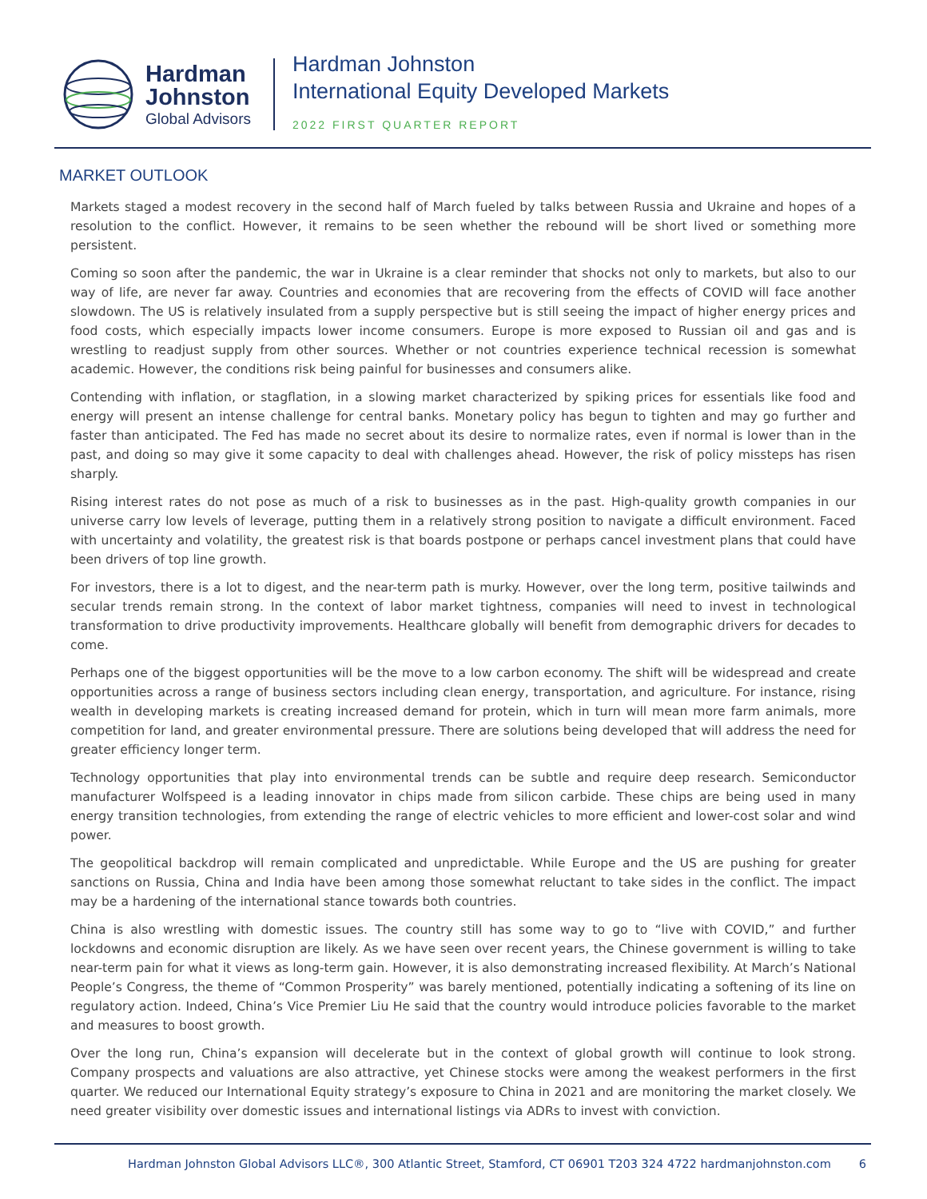Hardman
Johnston
Global Advisors
Hardman Johnston
International Equity Developed Markets
2022 FIRST QUARTER REPORT
MARKET OUTLOOK
Markets staged a modest recovery in the second half of March fueled by talks between Russia and Ukraine and hopes of a resolution to the conflict. However, it remains to be seen whether the rebound will be short lived or something more persistent.
Coming so soon after the pandemic, the war in Ukraine is a clear reminder that shocks not only to markets, but also to our way of life, are never far away. Countries and economies that are recovering from the effects of COVID will face another slowdown. The US is relatively insulated from a supply perspective but is still seeing the impact of higher energy prices and food costs, which especially impacts lower income consumers. Europe is more exposed to Russian oil and gas and is wrestling to readjust supply from other sources. Whether or not countries experience technical recession is somewhat academic. However, the conditions risk being painful for businesses and consumers alike.
Contending with inflation, or stagflation, in a slowing market characterized by spiking prices for essentials like food and energy will present an intense challenge for central banks. Monetary policy has begun to tighten and may go further and faster than anticipated. The Fed has made no secret about its desire to normalize rates, even if normal is lower than in the past, and doing so may give it some capacity to deal with challenges ahead. However, the risk of policy missteps has risen sharply.
Rising interest rates do not pose as much of a risk to businesses as in the past. High-quality growth companies in our universe carry low levels of leverage, putting them in a relatively strong position to navigate a difficult environment. Faced with uncertainty and volatility, the greatest risk is that boards postpone or perhaps cancel investment plans that could have been drivers of top line growth.
For investors, there is a lot to digest, and the near-term path is murky. However, over the long term, positive tailwinds and secular trends remain strong. In the context of labor market tightness, companies will need to invest in technological transformation to drive productivity improvements. Healthcare globally will benefit from demographic drivers for decades to come.
Perhaps one of the biggest opportunities will be the move to a low carbon economy. The shift will be widespread and create opportunities across a range of business sectors including clean energy, transportation, and agriculture. For instance, rising wealth in developing markets is creating increased demand for protein, which in turn will mean more farm animals, more competition for land, and greater environmental pressure. There are solutions being developed that will address the need for greater efficiency longer term.
Technology opportunities that play into environmental trends can be subtle and require deep research. Semiconductor manufacturer Wolfspeed is a leading innovator in chips made from silicon carbide. These chips are being used in many energy transition technologies, from extending the range of electric vehicles to more efficient and lower-cost solar and wind power.
The geopolitical backdrop will remain complicated and unpredictable. While Europe and the US are pushing for greater sanctions on Russia, China and India have been among those somewhat reluctant to take sides in the conflict. The impact may be a hardening of the international stance towards both countries.
China is also wrestling with domestic issues. The country still has some way to go to “live with COVID,” and further lockdowns and economic disruption are likely. As we have seen over recent years, the Chinese government is willing to take near-term pain for what it views as long-term gain. However, it is also demonstrating increased flexibility. At March’s National People’s Congress, the theme of “Common Prosperity” was barely mentioned, potentially indicating a softening of its line on regulatory action. Indeed, China’s Vice Premier Liu He said that the country would introduce policies favorable to the market and measures to boost growth.
Over the long run, China’s expansion will decelerate but in the context of global growth will continue to look strong. Company prospects and valuations are also attractive, yet Chinese stocks were among the weakest performers in the first quarter. We reduced our International Equity strategy’s exposure to China in 2021 and are monitoring the market closely. We need greater visibility over domestic issues and international listings via ADRs to invest with conviction.
Hardman Johnston Global Advisors LLC®, 300 Atlantic Street, Stamford, CT 06901 T203 324 4722 hardmanjohnston.com 6